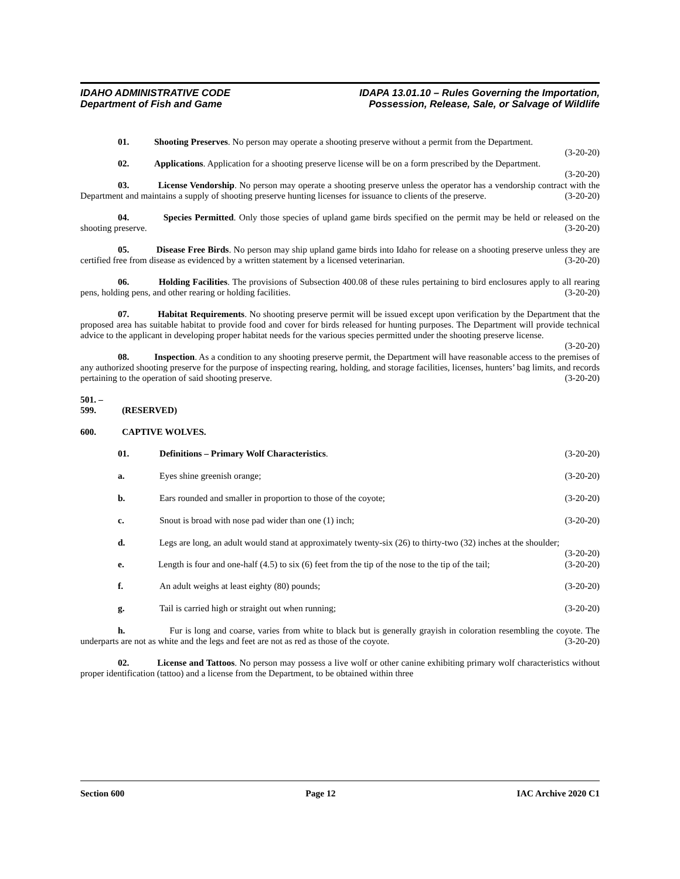IDAHO ADMINISTRATIVE CODE
Department of Fish and Game
IDAPA 13.01.10 – Rules Governing the Importation,
Possession, Release, Sale, or Salvage of Wildlife
01. Shooting Preserves. No person may operate a shooting preserve without a permit from the Department. (3-20-20)
02. Applications. Application for a shooting preserve license will be on a form prescribed by the Department. (3-20-20)
03. License Vendorship. No person may operate a shooting preserve unless the operator has a vendorship contract with the Department and maintains a supply of shooting preserve hunting licenses for issuance to clients of the preserve. (3-20-20)
04. Species Permitted. Only those species of upland game birds specified on the permit may be held or released on the shooting preserve. (3-20-20)
05. Disease Free Birds. No person may ship upland game birds into Idaho for release on a shooting preserve unless they are certified free from disease as evidenced by a written statement by a licensed veterinarian. (3-20-20)
06. Holding Facilities. The provisions of Subsection 400.08 of these rules pertaining to bird enclosures apply to all rearing pens, holding pens, and other rearing or holding facilities. (3-20-20)
07. Habitat Requirements. No shooting preserve permit will be issued except upon verification by the Department that the proposed area has suitable habitat to provide food and cover for birds released for hunting purposes. The Department will provide technical advice to the applicant in developing proper habitat needs for the various species permitted under the shooting preserve license. (3-20-20)
08. Inspection. As a condition to any shooting preserve permit, the Department will have reasonable access to the premises of any authorized shooting preserve for the purpose of inspecting rearing, holding, and storage facilities, licenses, hunters’ bag limits, and records pertaining to the operation of said shooting preserve. (3-20-20)
501. – 599. (RESERVED)
600. CAPTIVE WOLVES.
01. Definitions – Primary Wolf Characteristics.
(3-20-20)
a. Eyes shine greenish orange; (3-20-20)
b. Ears rounded and smaller in proportion to those of the coyote;
(3-20-20)
c. Snout is broad with nose pad wider than one (1) inch;
(3-20-20)
d. Legs are long, an adult would stand at approximately twenty-six (26) to thirty-two (32) inches at the shoulder; (3-20-20)
e. Length is four and one-half (4.5) to six (6) feet from the tip of the nose to the tip of the tail; (3-20-20)
f. An adult weighs at least eighty (80) pounds;
(3-20-20)
g. Tail is carried high or straight out when running;
(3-20-20)
h. Fur is long and coarse, varies from white to black but is generally grayish in coloration resembling the coyote. The underparts are not as white and the legs and feet are not as red as those of the coyote. (3-20-20)
02. License and Tattoos. No person may possess a live wolf or other canine exhibiting primary wolf characteristics without proper identification (tattoo) and a license from the Department, to be obtained within three
Section 600 Page 12 IAC Archive 2020 C1